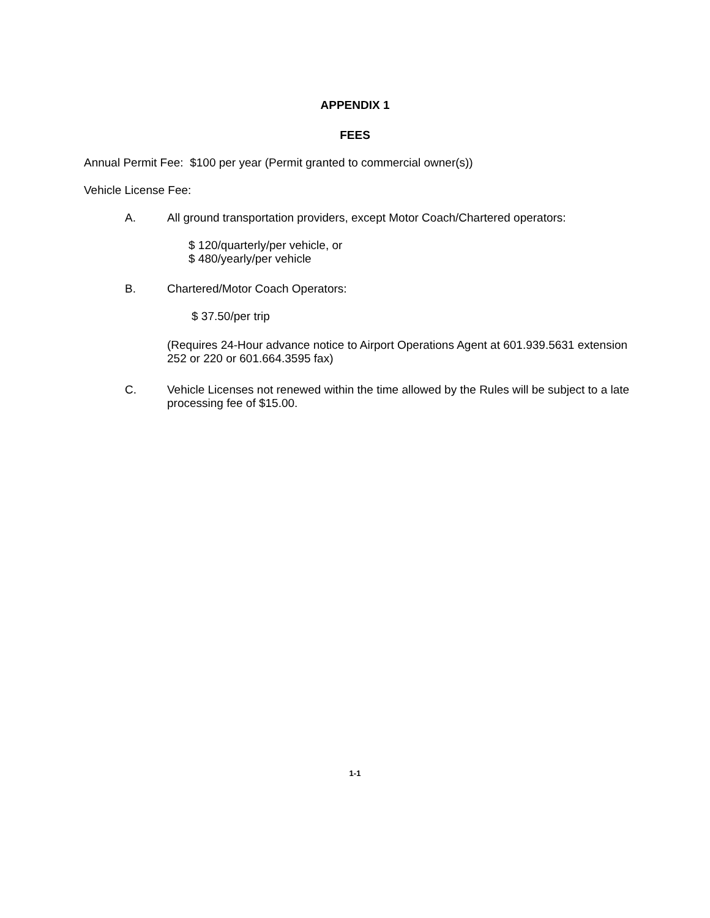APPENDIX 1
FEES
Annual Permit Fee: $100 per year (Permit granted to commercial owner(s))
Vehicle License Fee:
A. All ground transportation providers, except Motor Coach/Chartered operators:
$ 120/quarterly/per vehicle, or
$ 480/yearly/per vehicle
B. Chartered/Motor Coach Operators:
$ 37.50/per trip
(Requires 24-Hour advance notice to Airport Operations Agent at 601.939.5631 extension 252 or 220 or 601.664.3595 fax)
C. Vehicle Licenses not renewed within the time allowed by the Rules will be subject to a late processing fee of $15.00.
1-1